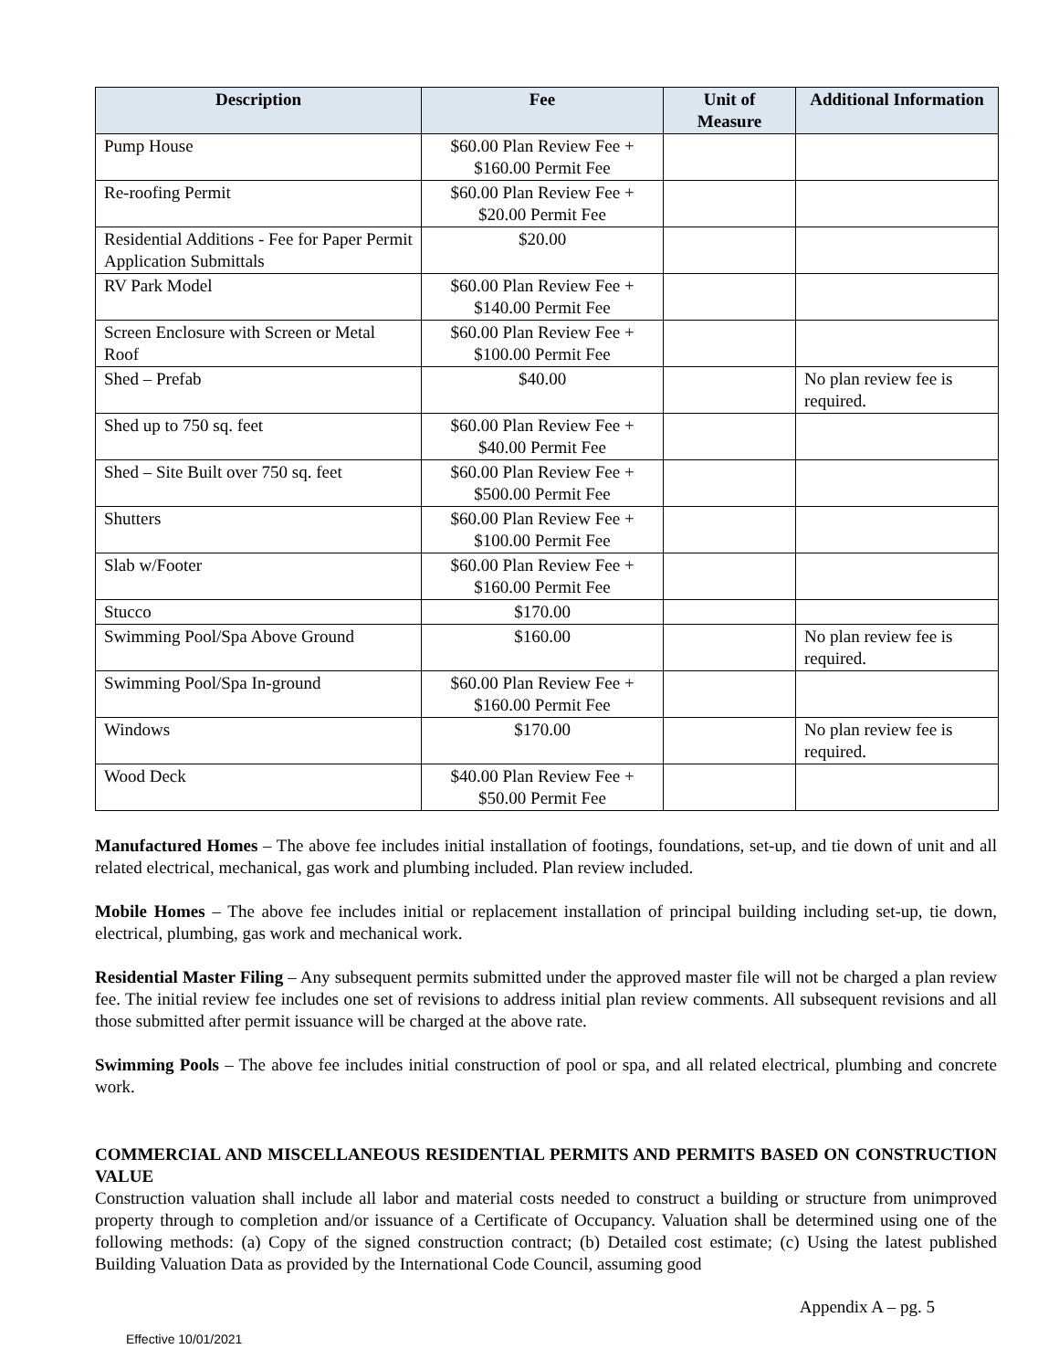| Description | Fee | Unit of Measure | Additional Information |
| --- | --- | --- | --- |
| Pump House | $60.00 Plan Review Fee + $160.00 Permit Fee | | |
| Re-roofing Permit | $60.00 Plan Review Fee + $20.00 Permit Fee | | |
| Residential Additions - Fee for Paper Permit Application Submittals | $20.00 | | |
| RV Park Model | $60.00 Plan Review Fee + $140.00 Permit Fee | | |
| Screen Enclosure with Screen or Metal Roof | $60.00 Plan Review Fee + $100.00 Permit Fee | | |
| Shed – Prefab | $40.00 | | No plan review fee is required. |
| Shed up to 750 sq. feet | $60.00 Plan Review Fee + $40.00 Permit Fee | | |
| Shed – Site Built over 750 sq. feet | $60.00 Plan Review Fee + $500.00 Permit Fee | | |
| Shutters | $60.00 Plan Review Fee + $100.00 Permit Fee | | |
| Slab w/Footer | $60.00 Plan Review Fee + $160.00 Permit Fee | | |
| Stucco | $170.00 | | |
| Swimming Pool/Spa Above Ground | $160.00 | | No plan review fee is required. |
| Swimming Pool/Spa In-ground | $60.00 Plan Review Fee + $160.00 Permit Fee | | |
| Windows | $170.00 | | No plan review fee is required. |
| Wood Deck | $40.00 Plan Review Fee + $50.00 Permit Fee | | |
Manufactured Homes – The above fee includes initial installation of footings, foundations, set-up, and tie down of unit and all related electrical, mechanical, gas work and plumbing included. Plan review included.
Mobile Homes – The above fee includes initial or replacement installation of principal building including set-up, tie down, electrical, plumbing, gas work and mechanical work.
Residential Master Filing – Any subsequent permits submitted under the approved master file will not be charged a plan review fee. The initial review fee includes one set of revisions to address initial plan review comments. All subsequent revisions and all those submitted after permit issuance will be charged at the above rate.
Swimming Pools – The above fee includes initial construction of pool or spa, and all related electrical, plumbing and concrete work.
COMMERCIAL AND MISCELLANEOUS RESIDENTIAL PERMITS AND PERMITS BASED ON CONSTRUCTION VALUE
Construction valuation shall include all labor and material costs needed to construct a building or structure from unimproved property through to completion and/or issuance of a Certificate of Occupancy. Valuation shall be determined using one of the following methods: (a) Copy of the signed construction contract; (b) Detailed cost estimate; (c) Using the latest published Building Valuation Data as provided by the International Code Council, assuming good
Appendix A – pg. 5
Effective 10/01/2021